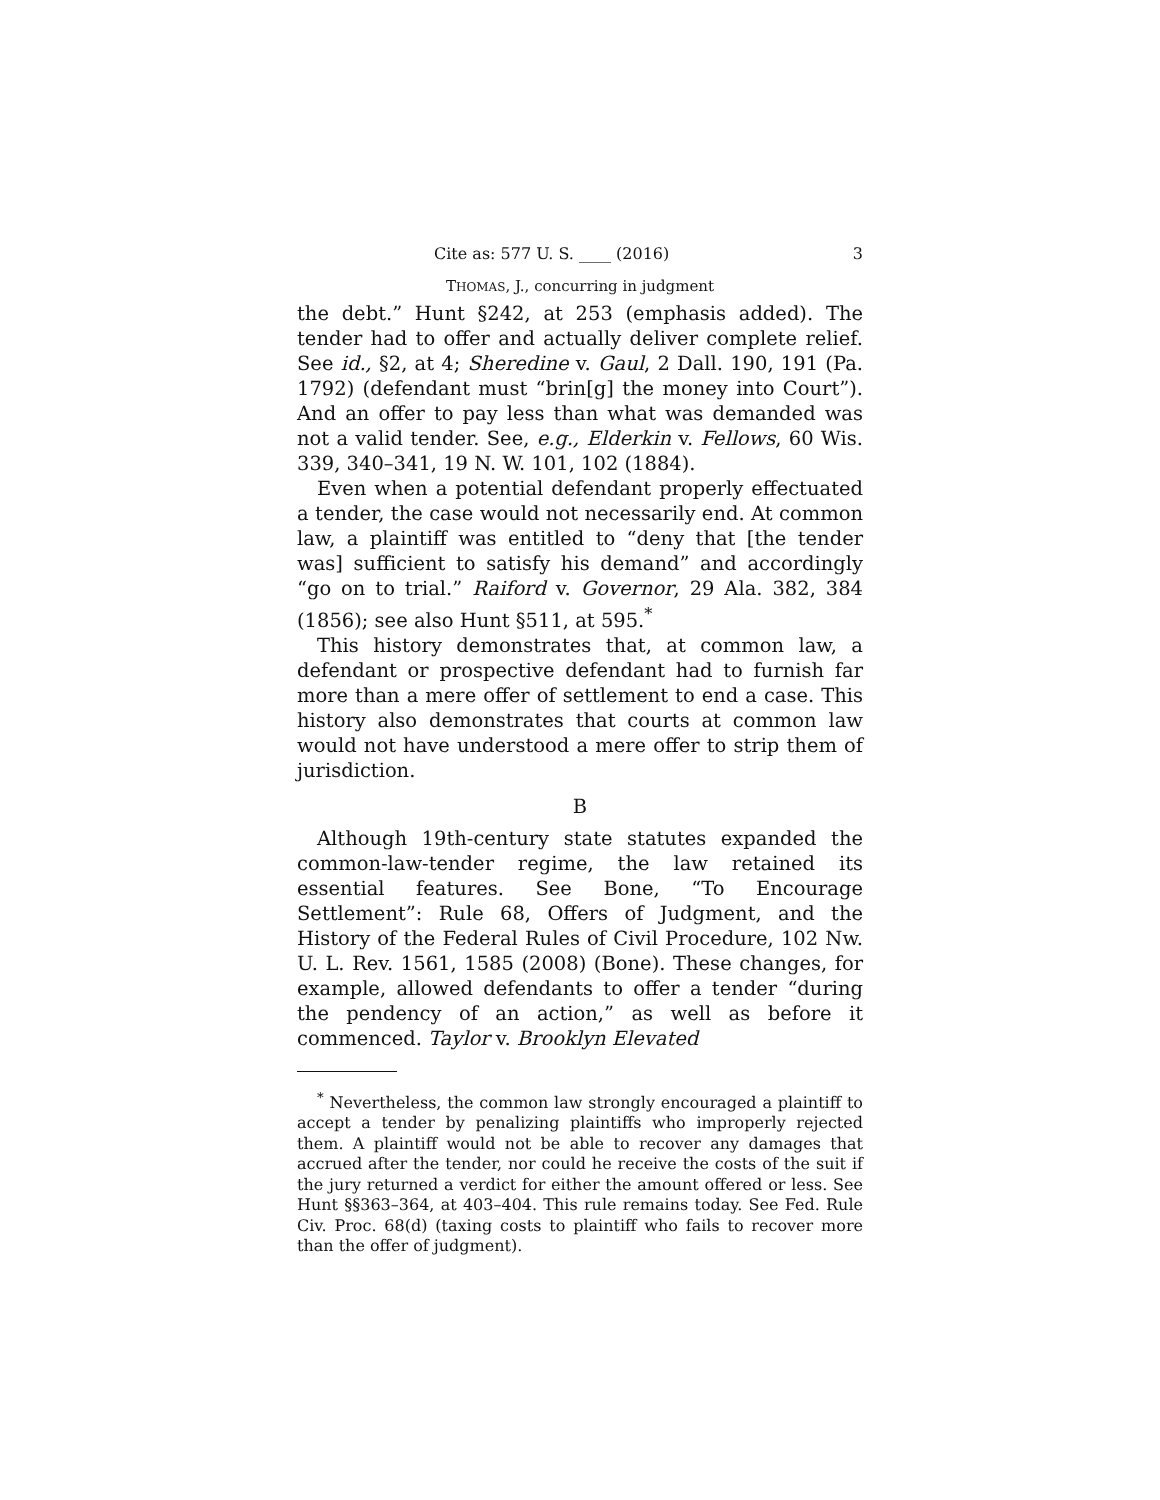Cite as: 577 U. S. ____ (2016) 3
THOMAS, J., concurring in judgment
the debt.” Hunt §242, at 253 (emphasis added). The tender had to offer and actually deliver complete relief. See id., §2, at 4; Sheredine v. Gaul, 2 Dall. 190, 191 (Pa. 1792) (defendant must “brin[g] the money into Court”). And an offer to pay less than what was demanded was not a valid tender. See, e.g., Elderkin v. Fellows, 60 Wis. 339, 340–341, 19 N. W. 101, 102 (1884).
Even when a potential defendant properly effectuated a tender, the case would not necessarily end. At common law, a plaintiff was entitled to “deny that [the tender was] sufficient to satisfy his demand” and accordingly “go on to trial.” Raiford v. Governor, 29 Ala. 382, 384 (1856); see also Hunt §511, at 595.<sup>*</sup>
This history demonstrates that, at common law, a defendant or prospective defendant had to furnish far more than a mere offer of settlement to end a case. This history also demonstrates that courts at common law would not have understood a mere offer to strip them of jurisdiction.
B
Although 19th-century state statutes expanded the common-law-tender regime, the law retained its essential features. See Bone, “To Encourage Settlement”: Rule 68, Offers of Judgment, and the History of the Federal Rules of Civil Procedure, 102 Nw. U. L. Rev. 1561, 1585 (2008) (Bone). These changes, for example, allowed defendants to offer a tender “during the pendency of an action,” as well as before it commenced. Taylor v. Brooklyn Elevated
<sup>*</sup> Nevertheless, the common law strongly encouraged a plaintiff to accept a tender by penalizing plaintiffs who improperly rejected them. A plaintiff would not be able to recover any damages that accrued after the tender, nor could he receive the costs of the suit if the jury returned a verdict for either the amount offered or less. See Hunt §§363–364, at 403–404. This rule remains today. See Fed. Rule Civ. Proc. 68(d) (taxing costs to plaintiff who fails to recover more than the offer of judgment).